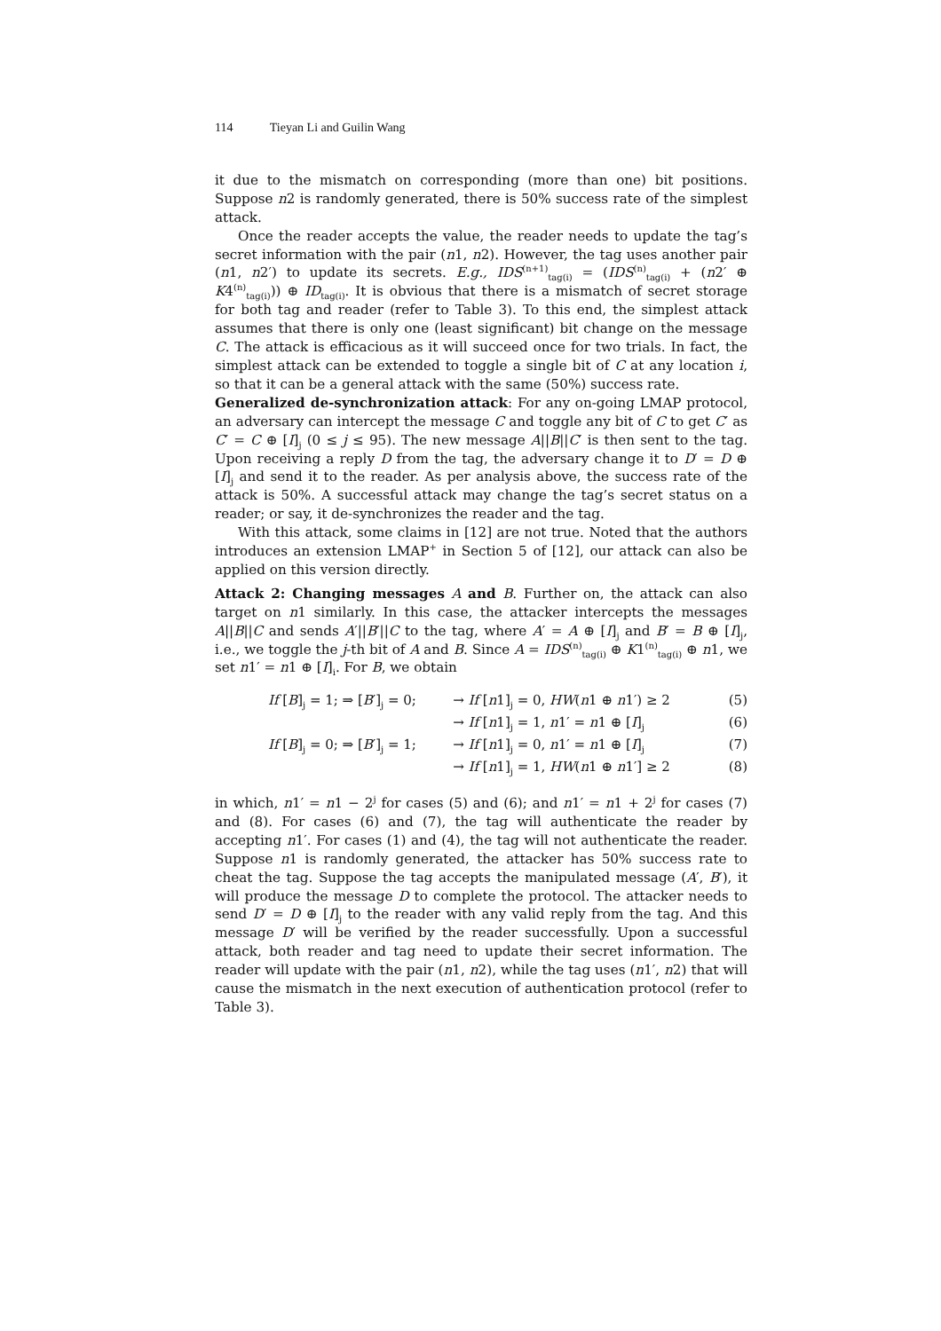114 Tieyan Li and Guilin Wang
it due to the mismatch on corresponding (more than one) bit positions. Suppose n2 is randomly generated, there is 50% success rate of the simplest attack.
Once the reader accepts the value, the reader needs to update the tag’s secret information with the pair (n1, n2). However, the tag uses another pair (n1, n2′) to update its secrets. E.g., IDS<sup>(n+1)</sup><sub>tag(i)</sub> = (IDS<sup>(n)</sup><sub>tag(i)</sub> + (n2′ ⊕ K4<sup>(n)</sup><sub>tag(i)</sub>)) ⊕ ID<sub>tag(i)</sub>. It is obvious that there is a mismatch of secret storage for both tag and reader (refer to Table 3). To this end, the simplest attack assumes that there is only one (least significant) bit change on the message C. The attack is efficacious as it will succeed once for two trials. In fact, the simplest attack can be extended to toggle a single bit of C at any location i, so that it can be a general attack with the same (50%) success rate.
Generalized de-synchronization attack: For any on-going LMAP protocol, an adversary can intercept the message C and toggle any bit of C to get C′ as C′ = C ⊕ [I]<sub>j</sub> (0 ≤ j ≤ 95). The new message A||B||C′ is then sent to the tag. Upon receiving a reply D from the tag, the adversary change it to D′ = D ⊕ [I]<sub>j</sub> and send it to the reader. As per analysis above, the success rate of the attack is 50%. A successful attack may change the tag’s secret status on a reader; or say, it de-synchronizes the reader and the tag.
With this attack, some claims in [12] are not true. Noted that the authors introduces an extension LMAP<sup>+</sup> in Section 5 of [12], our attack can also be applied on this version directly.
Attack 2: Changing messages A and B. Further on, the attack can also target on n1 similarly. In this case, the attacker intercepts the messages A||B||C and sends A′||B′||C to the tag, where A′ = A ⊕ [I]<sub>j</sub> and B′ = B ⊕ [I]<sub>j</sub>, i.e., we toggle the j-th bit of A and B. Since A = IDS<sup>(n)</sup><sub>tag(i)</sub> ⊕ K1<sup>(n)</sup><sub>tag(i)</sub> ⊕ n1, we set n1′ = n1 ⊕ [I]<sub>i</sub>. For B, we obtain
| | If [ B ]<sub>j</sub> = 1; ⇒ [ B ′]<sub>j</sub> = 0; | → If [ n 1]<sub>j</sub> = 0, HW ( n 1 ⊕ n 1′) ≥ 2 | (5) |
| | | → If [ n 1]<sub>j</sub> = 1, n 1′ = n 1 ⊕ [ I ]<sub>j</sub> | (6) |
| | If [ B ]<sub>j</sub> = 0; ⇒ [ B ′]<sub>j</sub> = 1; | → If [ n 1]<sub>j</sub> = 0, n 1′ = n 1 ⊕ [ I ]<sub>j</sub> | (7) |
| | | → If [ n 1]<sub>j</sub> = 1, HW ( n 1 ⊕ n 1′] ≥ 2 | (8) |
in which, n1′ = n1 − 2<sup>j</sup> for cases (5) and (6); and n1′ = n1 + 2<sup>j</sup> for cases (7) and (8). For cases (6) and (7), the tag will authenticate the reader by accepting n1′. For cases (1) and (4), the tag will not authenticate the reader. Suppose n1 is randomly generated, the attacker has 50% success rate to cheat the tag. Suppose the tag accepts the manipulated message (A′, B′), it will produce the message D to complete the protocol. The attacker needs to send D′ = D ⊕ [I]<sub>j</sub> to the reader with any valid reply from the tag. And this message D′ will be verified by the reader successfully. Upon a successful attack, both reader and tag need to update their secret information. The reader will update with the pair (n1, n2), while the tag uses (n1′, n2) that will cause the mismatch in the next execution of authentication protocol (refer to Table 3).